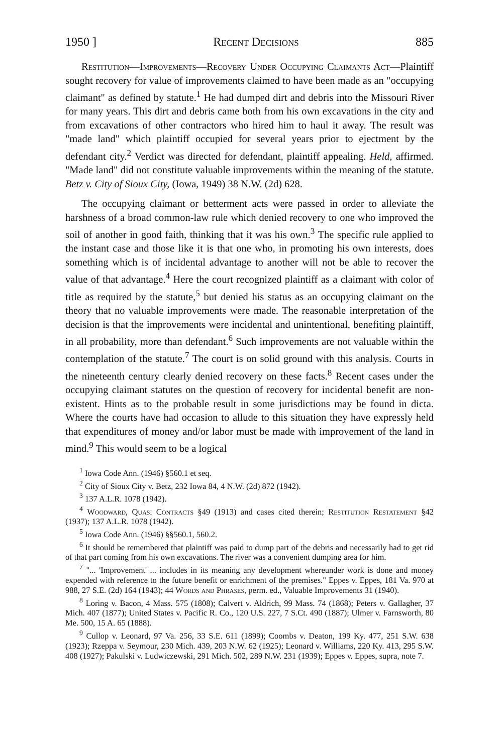1950 ] Recent Decisions 885
Restitution—Improvements—Recovery Under Occupying Claimants Act—Plaintiff sought recovery for value of improvements claimed to have been made as an "occupying claimant" as defined by statute.<sup>1</sup> He had dumped dirt and debris into the Missouri River for many years. This dirt and debris came both from his own excavations in the city and from excavations of other contractors who hired him to haul it away. The result was "made land" which plaintiff occupied for several years prior to ejectment by the defendant city.<sup>2</sup> Verdict was directed for defendant, plaintiff appealing. Held, affirmed. "Made land" did not constitute valuable improvements within the meaning of the statute. Betz v. City of Sioux City, (Iowa, 1949) 38 N.W. (2d) 628.
The occupying claimant or betterment acts were passed in order to alleviate the harshness of a broad common-law rule which denied recovery to one who improved the soil of another in good faith, thinking that it was his own.<sup>3</sup> The specific rule applied to the instant case and those like it is that one who, in promoting his own interests, does something which is of incidental advantage to another will not be able to recover the value of that advantage.<sup>4</sup> Here the court recognized plaintiff as a claimant with color of title as required by the statute,<sup>5</sup> but denied his status as an occupying claimant on the theory that no valuable improvements were made. The reasonable interpretation of the decision is that the improvements were incidental and unintentional, benefiting plaintiff, in all probability, more than defendant.<sup>6</sup> Such improvements are not valuable within the contemplation of the statute.<sup>7</sup> The court is on solid ground with this analysis. Courts in the nineteenth century clearly denied recovery on these facts.<sup>8</sup> Recent cases under the occupying claimant statutes on the question of recovery for incidental benefit are non-existent. Hints as to the probable result in some jurisdictions may be found in dicta. Where the courts have had occasion to allude to this situation they have expressly held that expenditures of money and/or labor must be made with improvement of the land in mind.<sup>9</sup> This would seem to be a logical
<sup>1</sup> Iowa Code Ann. (1946) §560.1 et seq.
<sup>2</sup> City of Sioux City v. Betz, 232 Iowa 84, 4 N.W. (2d) 872 (1942).
<sup>3</sup> 137 A.L.R. 1078 (1942).
<sup>4</sup> Woodward, Quasi Contracts §49 (1913) and cases cited therein; Restitution Restatement §42 (1937); 137 A.L.R. 1078 (1942).
<sup>5</sup> Iowa Code Ann. (1946) §§560.1, 560.2.
<sup>6</sup> It should be remembered that plaintiff was paid to dump part of the debris and necessarily had to get rid of that part coming from his own excavations. The river was a convenient dumping area for him.
<sup>7</sup> "... 'Improvement' ... includes in its meaning any development whereunder work is done and money expended with reference to the future benefit or enrichment of the premises." Eppes v. Eppes, 181 Va. 970 at 988, 27 S.E. (2d) 164 (1943); 44 Words and Phrases, perm. ed., Valuable Improvements 31 (1940).
<sup>8</sup> Loring v. Bacon, 4 Mass. 575 (1808); Calvert v. Aldrich, 99 Mass. 74 (1868); Peters v. Gallagher, 37 Mich. 407 (1877); United States v. Pacific R. Co., 120 U.S. 227, 7 S.Ct. 490 (1887); Ulmer v. Farnsworth, 80 Me. 500, 15 A. 65 (1888).
<sup>9</sup> Cullop v. Leonard, 97 Va. 256, 33 S.E. 611 (1899); Coombs v. Deaton, 199 Ky. 477, 251 S.W. 638 (1923); Rzeppa v. Seymour, 230 Mich. 439, 203 N.W. 62 (1925); Leonard v. Williams, 220 Ky. 413, 295 S.W. 408 (1927); Pakulski v. Ludwiczewski, 291 Mich. 502, 289 N.W. 231 (1939); Eppes v. Eppes, supra, note 7.